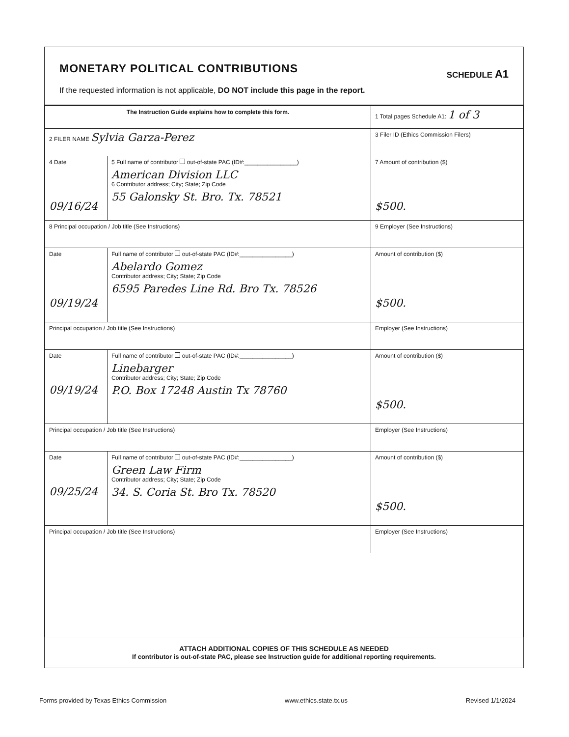MONETARY POLITICAL CONTRIBUTIONS SCHEDULE A1
If the requested information is not applicable, DO NOT include this page in the report.
| The Instruction Guide explains how to complete this form. | | 1 Total pages Schedule A1: 1 of 3 |
| 2 FILER NAME Sylvia Garza-Perez | | 3 Filer ID (Ethics Commission Filers) |
| 4 Date 09/16/24 | 5 Full name of contributor out-of-state PAC (ID#:________________) American Division LLC 6 Contributor address; City; State; Zip Code 55 Galonsky St. Bro. Tx. 78521 | 7 Amount of contribution ($) $500. |
| 8 Principal occupation / Job title (See Instructions) | | 9 Employer (See Instructions) |
| Date 09/19/24 | Full name of contributor out-of-state PAC (ID#:________________) Abelardo Gomez Contributor address; City; State; Zip Code 6595 Paredes Line Rd. Bro Tx. 78526 | Amount of contribution ($) $500. |
| Principal occupation / Job title (See Instructions) | | Employer (See Instructions) |
| Date 09/19/24 | Full name of contributor out-of-state PAC (ID#:________________) Linebarger Contributor address; City; State; Zip Code P.O. Box 17248 Austin Tx 78760 | Amount of contribution ($) $500. |
| Principal occupation / Job title (See Instructions) | | Employer (See Instructions) |
| Date 09/25/24 | Full name of contributor out-of-state PAC (ID#:________________) Green Law Firm Contributor address; City; State; Zip Code 34. S. Coria St. Bro Tx. 78520 | Amount of contribution ($) $500. |
| Principal occupation / Job title (See Instructions) | | Employer (See Instructions) |
ATTACH ADDITIONAL COPIES OF THIS SCHEDULE AS NEEDED
If contributor is out-of-state PAC, please see Instruction guide for additional reporting requirements.
Forms provided by Texas Ethics Commission www.ethics.state.tx.us Revised 1/1/2024